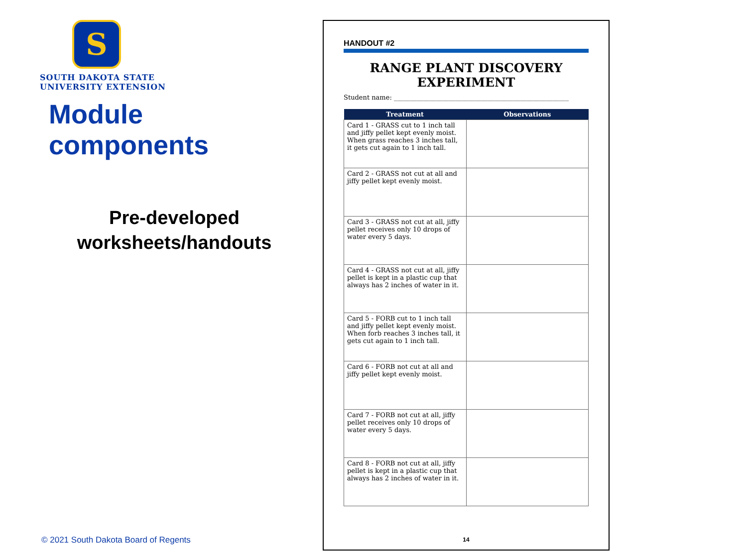S
SOUTH DAKOTA STATE
UNIVERSITY EXTENSION
Module components
Pre-developed
worksheets/handouts
© 2021 South Dakota Board of Regents
HANDOUT #2
RANGE PLANT DISCOVERY EXPERIMENT
Student name: ______________________________________________________
| Treatment | Observations |
| --- | --- |
| Card 1 - GRASS cut to 1 inch tall and jiffy pellet kept evenly moist. When grass reaches 3 inches tall, it gets cut again to 1 inch tall. | |
| Card 2 - GRASS not cut at all and jiffy pellet kept evenly moist. | |
| Card 3 - GRASS not cut at all, jiffy pellet receives only 10 drops of water every 5 days. | |
| Card 4 - GRASS not cut at all, jiffy pellet is kept in a plastic cup that always has 2 inches of water in it. | |
| Card 5 - FORB cut to 1 inch tall and jiffy pellet kept evenly moist. When forb reaches 3 inches tall, it gets cut again to 1 inch tall. | |
| Card 6 - FORB not cut at all and jiffy pellet kept evenly moist. | |
| Card 7 - FORB not cut at all, jiffy pellet receives only 10 drops of water every 5 days. | |
| Card 8 - FORB not cut at all, jiffy pellet is kept in a plastic cup that always has 2 inches of water in it. | |
14